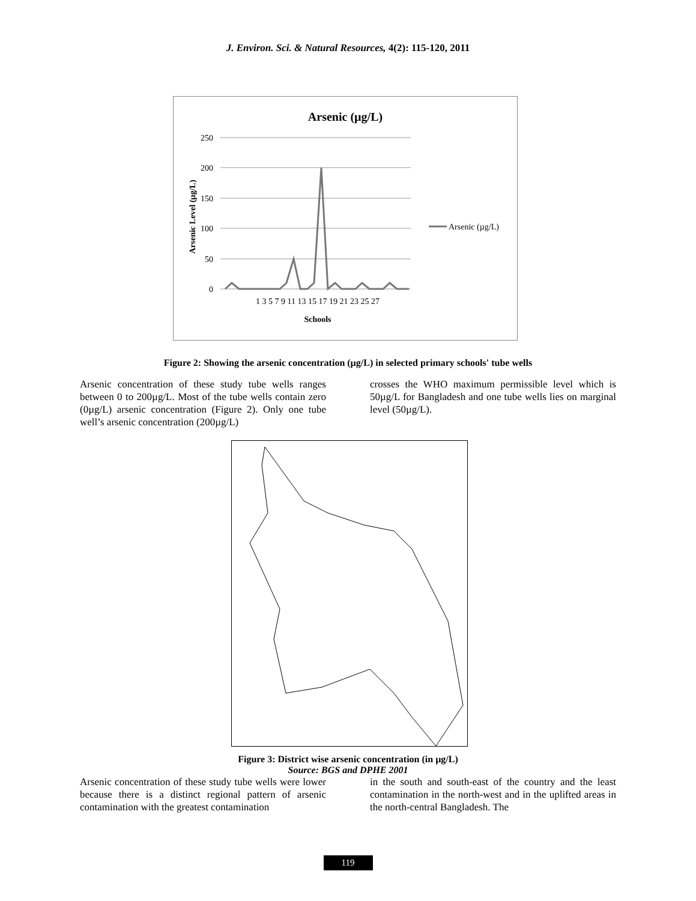J. Environ. Sci. & Natural Resources, 4(2): 115-120, 2011
Arsenic (µg/L)
250
200
150
100
50
0
Arsenic Level (µg/L)
1 3 5 7 9 11 13 15 17 19 21 23 25 27
Schools
Arsenic (µg/L)
Figure 2: Showing the arsenic concentration (µg/L) in selected primary schools' tube wells
Arsenic concentration of these study tube wells ranges between 0 to 200µg/L. Most of the tube wells contain zero (0µg/L) arsenic concentration (Figure 2). Only one tube well’s arsenic concentration (200µg/L)
crosses the WHO maximum permissible level which is 50µg/L for Bangladesh and one tube wells lies on marginal level (50µg/L).
Figure 3: District wise arsenic concentration (in µg/L)
Source: BGS and DPHE 2001
Arsenic concentration of these study tube wells were lower because there is a distinct regional pattern of arsenic contamination with the greatest contamination
in the south and south-east of the country and the least contamination in the north-west and in the uplifted areas in the north-central Bangladesh. The
119